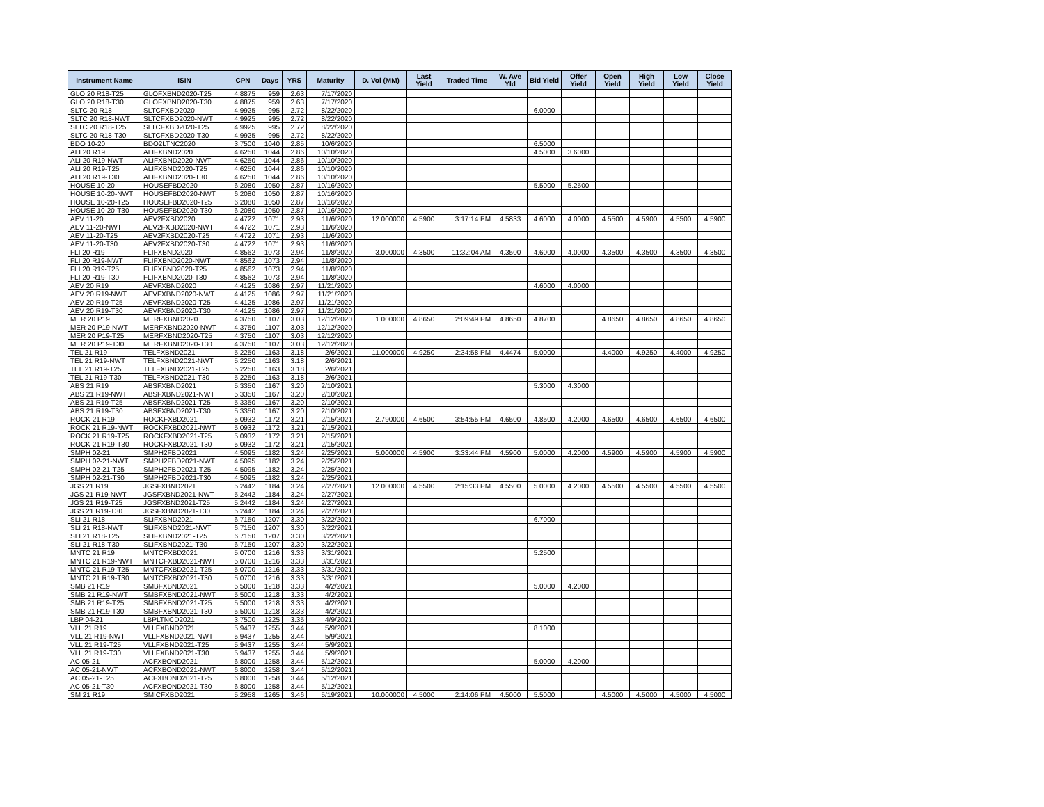| Instrument Name | ISIN | CPN | Days | YRS | Maturity | D. Vol (MM) | Last Yield | Traded Time | W. Ave Yld | Bid Yield | Offer Yield | Open Yield | High Yield | Low Yield | Close Yield |
| --- | --- | --- | --- | --- | --- | --- | --- | --- | --- | --- | --- | --- | --- | --- | --- |
| GLO 20 R18-T25 | GLOFXBND2020-T25 | 4.8875 | 959 | 2.63 | 7/17/2020 | | | | | | | | | | |
| GLO 20 R18-T30 | GLOFXBND2020-T30 | 4.8875 | 959 | 2.63 | 7/17/2020 | | | | | | | | | | |
| SLTC 20 R18 | SLTCFXBD2020 | 4.9925 | 995 | 2.72 | 8/22/2020 | | | | | 6.0000 | | | | | |
| SLTC 20 R18-NWT | SLTCFXBD2020-NWT | 4.9925 | 995 | 2.72 | 8/22/2020 | | | | | | | | | | |
| SLTC 20 R18-T25 | SLTCFXBD2020-T25 | 4.9925 | 995 | 2.72 | 8/22/2020 | | | | | | | | | | |
| SLTC 20 R18-T30 | SLTCFXBD2020-T30 | 4.9925 | 995 | 2.72 | 8/22/2020 | | | | | | | | | | |
| BDO 10-20 | BDO2LTNC2020 | 3.7500 | 1040 | 2.85 | 10/6/2020 | | | | | 6.5000 | | | | | |
| ALI 20 R19 | ALIFXBND2020 | 4.6250 | 1044 | 2.86 | 10/10/2020 | | | | | 4.5000 | 3.6000 | | | | |
| ALI 20 R19-NWT | ALIFXBND2020-NWT | 4.6250 | 1044 | 2.86 | 10/10/2020 | | | | | | | | | | |
| ALI 20 R19-T25 | ALIFXBND2020-T25 | 4.6250 | 1044 | 2.86 | 10/10/2020 | | | | | | | | | | |
| ALI 20 R19-T30 | ALIFXBND2020-T30 | 4.6250 | 1044 | 2.86 | 10/10/2020 | | | | | | | | | | |
| HOUSE 10-20 | HOUSEFBD2020 | 6.2080 | 1050 | 2.87 | 10/16/2020 | | | | | 5.5000 | 5.2500 | | | | |
| HOUSE 10-20-NWT | HOUSEFBD2020-NWT | 6.2080 | 1050 | 2.87 | 10/16/2020 | | | | | | | | | | |
| HOUSE 10-20-T25 | HOUSEFBD2020-T25 | 6.2080 | 1050 | 2.87 | 10/16/2020 | | | | | | | | | | |
| HOUSE 10-20-T30 | HOUSEFBD2020-T30 | 6.2080 | 1050 | 2.87 | 10/16/2020 | | | | | | | | | | |
| AEV 11-20 | AEV2FXBD2020 | 4.4722 | 1071 | 2.93 | 11/6/2020 | 12.000000 | 4.5900 | 3:17:14 PM | 4.5833 | 4.6000 | 4.0000 | 4.5500 | 4.5900 | 4.5500 | 4.5900 |
| AEV 11-20-NWT | AEV2FXBD2020-NWT | 4.4722 | 1071 | 2.93 | 11/6/2020 | | | | | | | | | | |
| AEV 11-20-T25 | AEV2FXBD2020-T25 | 4.4722 | 1071 | 2.93 | 11/6/2020 | | | | | | | | | | |
| AEV 11-20-T30 | AEV2FXBD2020-T30 | 4.4722 | 1071 | 2.93 | 11/6/2020 | | | | | | | | | | |
| FLI 20 R19 | FLIFXBND2020 | 4.8562 | 1073 | 2.94 | 11/8/2020 | 3.000000 | 4.3500 | 11:32:04 AM | 4.3500 | 4.6000 | 4.0000 | 4.3500 | 4.3500 | 4.3500 | 4.3500 |
| FLI 20 R19-NWT | FLIFXBND2020-NWT | 4.8562 | 1073 | 2.94 | 11/8/2020 | | | | | | | | | | |
| FLI 20 R19-T25 | FLIFXBND2020-T25 | 4.8562 | 1073 | 2.94 | 11/8/2020 | | | | | | | | | | |
| FLI 20 R19-T30 | FLIFXBND2020-T30 | 4.8562 | 1073 | 2.94 | 11/8/2020 | | | | | | | | | | |
| AEV 20 R19 | AEVFXBND2020 | 4.4125 | 1086 | 2.97 | 11/21/2020 | | | | | 4.6000 | 4.0000 | | | | |
| AEV 20 R19-NWT | AEVFXBND2020-NWT | 4.4125 | 1086 | 2.97 | 11/21/2020 | | | | | | | | | | |
| AEV 20 R19-T25 | AEVFXBND2020-T25 | 4.4125 | 1086 | 2.97 | 11/21/2020 | | | | | | | | | | |
| AEV 20 R19-T30 | AEVFXBND2020-T30 | 4.4125 | 1086 | 2.97 | 11/21/2020 | | | | | | | | | | |
| MER 20 P19 | MERFXBND2020 | 4.3750 | 1107 | 3.03 | 12/12/2020 | 1.000000 | 4.8650 | 2:09:49 PM | 4.8650 | 4.8700 | | 4.8650 | 4.8650 | 4.8650 | 4.8650 |
| MER 20 P19-NWT | MERFXBND2020-NWT | 4.3750 | 1107 | 3.03 | 12/12/2020 | | | | | | | | | | |
| MER 20 P19-T25 | MERFXBND2020-T25 | 4.3750 | 1107 | 3.03 | 12/12/2020 | | | | | | | | | | |
| MER 20 P19-T30 | MERFXBND2020-T30 | 4.3750 | 1107 | 3.03 | 12/12/2020 | | | | | | | | | | |
| TEL 21 R19 | TELFXBND2021 | 5.2250 | 1163 | 3.18 | 2/6/2021 | 11.000000 | 4.9250 | 2:34:58 PM | 4.4474 | 5.0000 | | 4.4000 | 4.9250 | 4.4000 | 4.9250 |
| TEL 21 R19-NWT | TELFXBND2021-NWT | 5.2250 | 1163 | 3.18 | 2/6/2021 | | | | | | | | | | |
| TEL 21 R19-T25 | TELFXBND2021-T25 | 5.2250 | 1163 | 3.18 | 2/6/2021 | | | | | | | | | | |
| TEL 21 R19-T30 | TELFXBND2021-T30 | 5.2250 | 1163 | 3.18 | 2/6/2021 | | | | | | | | | | |
| ABS 21 R19 | ABSFXBND2021 | 5.3350 | 1167 | 3.20 | 2/10/2021 | | | | | 5.3000 | 4.3000 | | | | |
| ABS 21 R19-NWT | ABSFXBND2021-NWT | 5.3350 | 1167 | 3.20 | 2/10/2021 | | | | | | | | | | |
| ABS 21 R19-T25 | ABSFXBND2021-T25 | 5.3350 | 1167 | 3.20 | 2/10/2021 | | | | | | | | | | |
| ABS 21 R19-T30 | ABSFXBND2021-T30 | 5.3350 | 1167 | 3.20 | 2/10/2021 | | | | | | | | | | |
| ROCK 21 R19 | ROCKFXBD2021 | 5.0932 | 1172 | 3.21 | 2/15/2021 | 2.790000 | 4.6500 | 3:54:55 PM | 4.6500 | 4.8500 | 4.2000 | 4.6500 | 4.6500 | 4.6500 | 4.6500 |
| ROCK 21 R19-NWT | ROCKFXBD2021-NWT | 5.0932 | 1172 | 3.21 | 2/15/2021 | | | | | | | | | | |
| ROCK 21 R19-T25 | ROCKFXBD2021-T25 | 5.0932 | 1172 | 3.21 | 2/15/2021 | | | | | | | | | | |
| ROCK 21 R19-T30 | ROCKFXBD2021-T30 | 5.0932 | 1172 | 3.21 | 2/15/2021 | | | | | | | | | | |
| SMPH 02-21 | SMPH2FBD2021 | 4.5095 | 1182 | 3.24 | 2/25/2021 | 5.000000 | 4.5900 | 3:33:44 PM | 4.5900 | 5.0000 | 4.2000 | 4.5900 | 4.5900 | 4.5900 | 4.5900 |
| SMPH 02-21-NWT | SMPH2FBD2021-NWT | 4.5095 | 1182 | 3.24 | 2/25/2021 | | | | | | | | | | |
| SMPH 02-21-T25 | SMPH2FBD2021-T25 | 4.5095 | 1182 | 3.24 | 2/25/2021 | | | | | | | | | | |
| SMPH 02-21-T30 | SMPH2FBD2021-T30 | 4.5095 | 1182 | 3.24 | 2/25/2021 | | | | | | | | | | |
| JGS 21 R19 | JGSFXBND2021 | 5.2442 | 1184 | 3.24 | 2/27/2021 | 12.000000 | 4.5500 | 2:15:33 PM | 4.5500 | 5.0000 | 4.2000 | 4.5500 | 4.5500 | 4.5500 | 4.5500 |
| JGS 21 R19-NWT | JGSFXBND2021-NWT | 5.2442 | 1184 | 3.24 | 2/27/2021 | | | | | | | | | | |
| JGS 21 R19-T25 | JGSFXBND2021-T25 | 5.2442 | 1184 | 3.24 | 2/27/2021 | | | | | | | | | | |
| JGS 21 R19-T30 | JGSFXBND2021-T30 | 5.2442 | 1184 | 3.24 | 2/27/2021 | | | | | | | | | | |
| SLI 21 R18 | SLIFXBND2021 | 6.7150 | 1207 | 3.30 | 3/22/2021 | | | | | 6.7000 | | | | | |
| SLI 21 R18-NWT | SLIFXBND2021-NWT | 6.7150 | 1207 | 3.30 | 3/22/2021 | | | | | | | | | | |
| SLI 21 R18-T25 | SLIFXBND2021-T25 | 6.7150 | 1207 | 3.30 | 3/22/2021 | | | | | | | | | | |
| SLI 21 R18-T30 | SLIFXBND2021-T30 | 6.7150 | 1207 | 3.30 | 3/22/2021 | | | | | | | | | | |
| MNTC 21 R19 | MNTCFXBD2021 | 5.0700 | 1216 | 3.33 | 3/31/2021 | | | | | 5.2500 | | | | | |
| MNTC 21 R19-NWT | MNTCFXBD2021-NWT | 5.0700 | 1216 | 3.33 | 3/31/2021 | | | | | | | | | | |
| MNTC 21 R19-T25 | MNTCFXBD2021-T25 | 5.0700 | 1216 | 3.33 | 3/31/2021 | | | | | | | | | | |
| MNTC 21 R19-T30 | MNTCFXBD2021-T30 | 5.0700 | 1216 | 3.33 | 3/31/2021 | | | | | | | | | | |
| SMB 21 R19 | SMBFXBND2021 | 5.5000 | 1218 | 3.33 | 4/2/2021 | | | | | 5.0000 | 4.2000 | | | | |
| SMB 21 R19-NWT | SMBFXBND2021-NWT | 5.5000 | 1218 | 3.33 | 4/2/2021 | | | | | | | | | | |
| SMB 21 R19-T25 | SMBFXBND2021-T25 | 5.5000 | 1218 | 3.33 | 4/2/2021 | | | | | | | | | | |
| SMB 21 R19-T30 | SMBFXBND2021-T30 | 5.5000 | 1218 | 3.33 | 4/2/2021 | | | | | | | | | | |
| LBP 04-21 | LBPLTNCD2021 | 3.7500 | 1225 | 3.35 | 4/9/2021 | | | | | | | | | | |
| VLL 21 R19 | VLLFXBND2021 | 5.9437 | 1255 | 3.44 | 5/9/2021 | | | | | 8.1000 | | | | | |
| VLL 21 R19-NWT | VLLFXBND2021-NWT | 5.9437 | 1255 | 3.44 | 5/9/2021 | | | | | | | | | | |
| VLL 21 R19-T25 | VLLFXBND2021-T25 | 5.9437 | 1255 | 3.44 | 5/9/2021 | | | | | | | | | | |
| VLL 21 R19-T30 | VLLFXBND2021-T30 | 5.9437 | 1255 | 3.44 | 5/9/2021 | | | | | | | | | | |
| AC 05-21 | ACFXBOND2021 | 6.8000 | 1258 | 3.44 | 5/12/2021 | | | | | 5.0000 | 4.2000 | | | | |
| AC 05-21-NWT | ACFXBOND2021-NWT | 6.8000 | 1258 | 3.44 | 5/12/2021 | | | | | | | | | | |
| AC 05-21-T25 | ACFXBOND2021-T25 | 6.8000 | 1258 | 3.44 | 5/12/2021 | | | | | | | | | | |
| AC 05-21-T30 | ACFXBOND2021-T30 | 6.8000 | 1258 | 3.44 | 5/12/2021 | | | | | | | | | | |
| SM 21 R19 | SMICFXBD2021 | 5.2958 | 1265 | 3.46 | 5/19/2021 | 10.000000 | 4.5000 | 2:14:06 PM | 4.5000 | 5.5000 | | 4.5000 | 4.5000 | 4.5000 | 4.5000 |